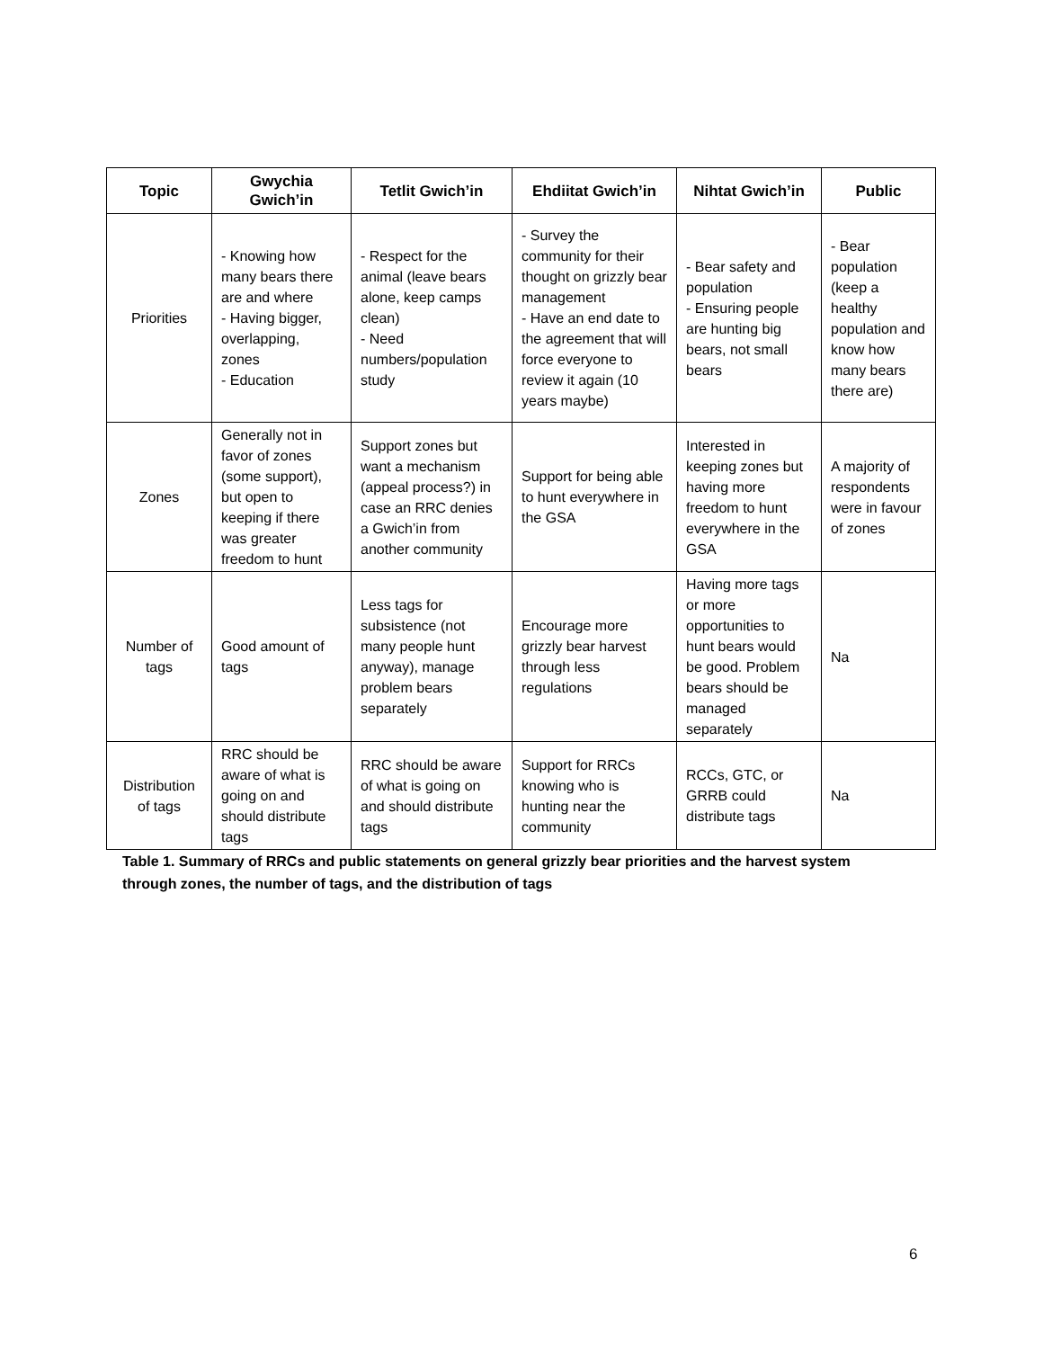| Topic | Gwychia Gwich’in | Tetlit Gwich’in | Ehdiitat Gwich’in | Nihtat Gwich’in | Public |
| --- | --- | --- | --- | --- | --- |
| Priorities | - Knowing how many bears there are and where - Having bigger, overlapping, zones - Education | - Respect for the animal (leave bears alone, keep camps clean) - Need numbers/population study | - Survey the community for their thought on grizzly bear management - Have an end date to the agreement that will force everyone to review it again (10 years maybe) | - Bear safety and population - Ensuring people are hunting big bears, not small bears | - Bear population (keep a healthy population and know how many bears there are) |
| Zones | Generally not in favor of zones (some support), but open to keeping if there was greater freedom to hunt | Support zones but want a mechanism (appeal process?) in case an RRC denies a Gwich’in from another community | Support for being able to hunt everywhere in the GSA | Interested in keeping zones but having more freedom to hunt everywhere in the GSA | A majority of respondents were in favour of zones |
| Number of tags | Good amount of tags | Less tags for subsistence (not many people hunt anyway), manage problem bears separately | Encourage more grizzly bear harvest through less regulations | Having more tags or more opportunities to hunt bears would be good. Problem bears should be managed separately | Na |
| Distribution of tags | RRC should be aware of what is going on and should distribute tags | RRC should be aware of what is going on and should distribute tags | Support for RRCs knowing who is hunting near the community | RCCs, GTC, or GRRB could distribute tags | Na |
Table 1. Summary of RRCs and public statements on general grizzly bear priorities and the harvest system through zones, the number of tags, and the distribution of tags
6